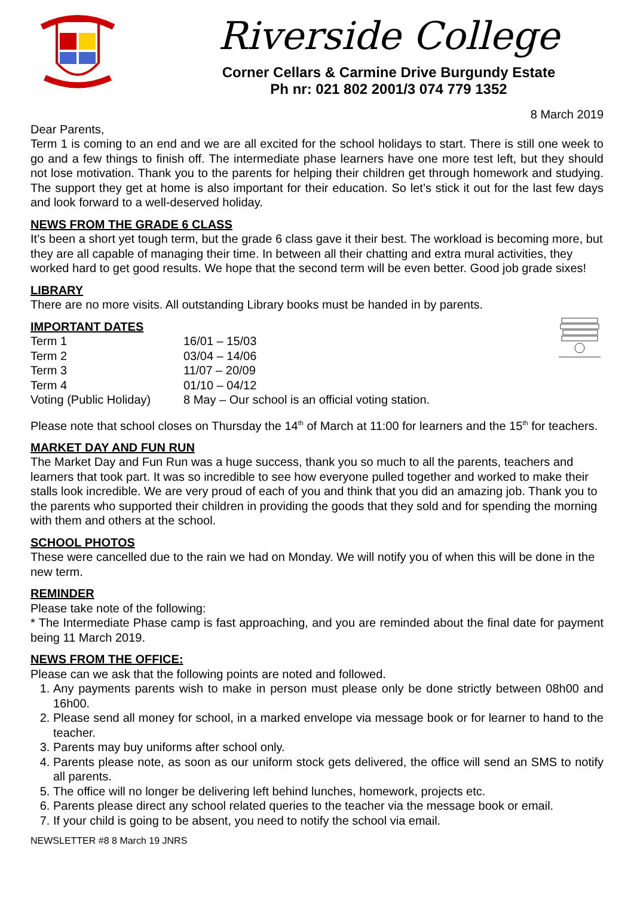Riverside College
Corner Cellars & Carmine Drive Burgundy Estate
Ph nr: 021 802 2001/3 074 779 1352
8 March 2019
Dear Parents,
Term 1 is coming to an end and we are all excited for the school holidays to start. There is still one week to go and a few things to finish off. The intermediate phase learners have one more test left, but they should not lose motivation. Thank you to the parents for helping their children get through homework and studying. The support they get at home is also important for their education. So let’s stick it out for the last few days and look forward to a well-deserved holiday.
NEWS FROM THE GRADE 6 CLASS
It’s been a short yet tough term, but the grade 6 class gave it their best. The workload is becoming more, but they are all capable of managing their time. In between all their chatting and extra mural activities, they worked hard to get good results. We hope that the second term will be even better. Good job grade sixes!
LIBRARY
There are no more visits. All outstanding Library books must be handed in by parents.
IMPORTANT DATES
| Term 1 | 16/01 – 15/03 |
| Term 2 | 03/04 – 14/06 |
| Term 3 | 11/07 – 20/09 |
| Term 4 | 01/10 – 04/12 |
| Voting (Public Holiday) | 8 May – Our school is an official voting station. |
Please note that school closes on Thursday the 14<sup>th</sup> of March at 11:00 for learners and the 15<sup>th</sup> for teachers.
MARKET DAY AND FUN RUN
The Market Day and Fun Run was a huge success, thank you so much to all the parents, teachers and learners that took part. It was so incredible to see how everyone pulled together and worked to make their stalls look incredible. We are very proud of each of you and think that you did an amazing job. Thank you to the parents who supported their children in providing the goods that they sold and for spending the morning with them and others at the school.
SCHOOL PHOTOS
These were cancelled due to the rain we had on Monday. We will notify you of when this will be done in the new term.
REMINDER
Please take note of the following:
* The Intermediate Phase camp is fast approaching, and you are reminded about the final date for payment being 11 March 2019.
NEWS FROM THE OFFICE:
Please can we ask that the following points are noted and followed.
1. Any payments parents wish to make in person must please only be done strictly between 08h00 and 16h00.
2. Please send all money for school, in a marked envelope via message book or for learner to hand to the teacher.
3. Parents may buy uniforms after school only.
4. Parents please note, as soon as our uniform stock gets delivered, the office will send an SMS to notify all parents.
5. The office will no longer be delivering left behind lunches, homework, projects etc.
6. Parents please direct any school related queries to the teacher via the message book or email.
7. If your child is going to be absent, you need to notify the school via email.
NEWSLETTER #8 8 March 19 JNRS